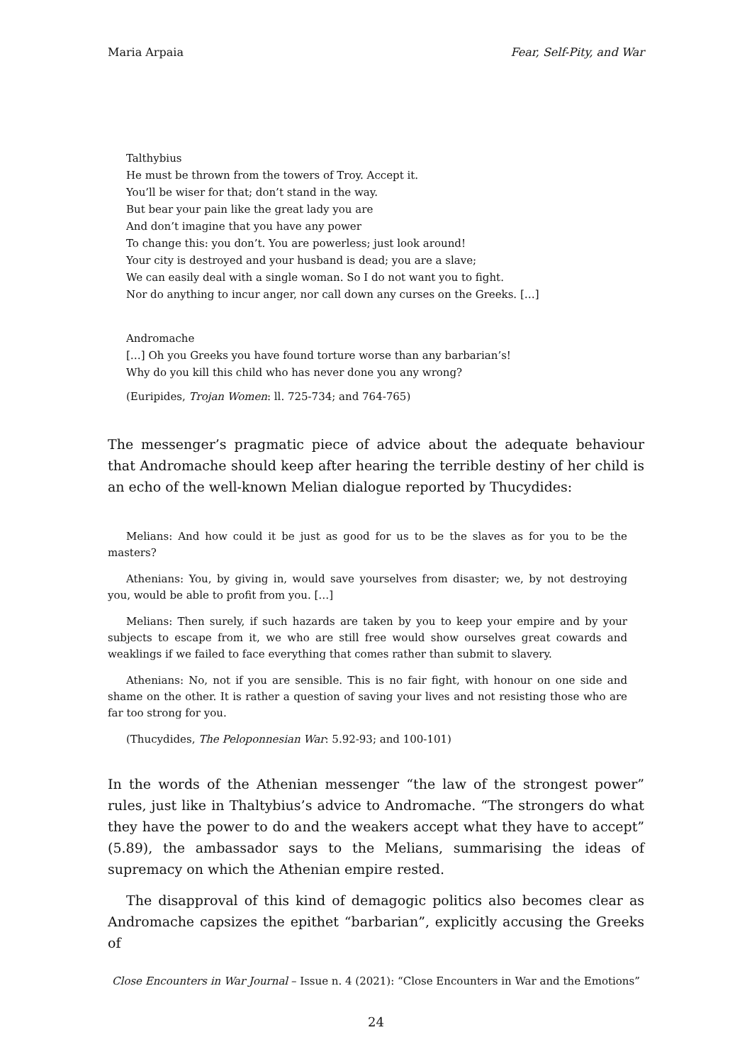Maria Arpaia Fear, Self-Pity, and War
Talthybius
He must be thrown from the towers of Troy. Accept it.
You’ll be wiser for that; don’t stand in the way.
But bear your pain like the great lady you are
And don’t imagine that you have any power
To change this: you don’t. You are powerless; just look around!
Your city is destroyed and your husband is dead; you are a slave;
We can easily deal with a single woman. So I do not want you to fight.
Nor do anything to incur anger, nor call down any curses on the Greeks. […]
Andromache
[…] Oh you Greeks you have found torture worse than any barbarian’s!
Why do you kill this child who has never done you any wrong?
(Euripides, Trojan Women: ll. 725-734; and 764-765)
The messenger’s pragmatic piece of advice about the adequate behaviour that Andromache should keep after hearing the terrible destiny of her child is an echo of the well-known Melian dialogue reported by Thucydides:
Melians: And how could it be just as good for us to be the slaves as for you to be the masters?
Athenians: You, by giving in, would save yourselves from disaster; we, by not destroying you, would be able to profit from you. […]
Melians: Then surely, if such hazards are taken by you to keep your empire and by your subjects to escape from it, we who are still free would show ourselves great cowards and weaklings if we failed to face everything that comes rather than submit to slavery.
Athenians: No, not if you are sensible. This is no fair fight, with honour on one side and shame on the other. It is rather a question of saving your lives and not resisting those who are far too strong for you.
(Thucydides, The Peloponnesian War: 5.92-93; and 100-101)
In the words of the Athenian messenger “the law of the strongest power” rules, just like in Thaltybius’s advice to Andromache. “The strongers do what they have the power to do and the weakers accept what they have to accept” (5.89), the ambassador says to the Melians, summarising the ideas of supremacy on which the Athenian empire rested.
The disapproval of this kind of demagogic politics also becomes clear as Andromache capsizes the epithet “barbarian”, explicitly accusing the Greeks of
Close Encounters in War Journal – Issue n. 4 (2021): “Close Encounters in War and the Emotions”
24